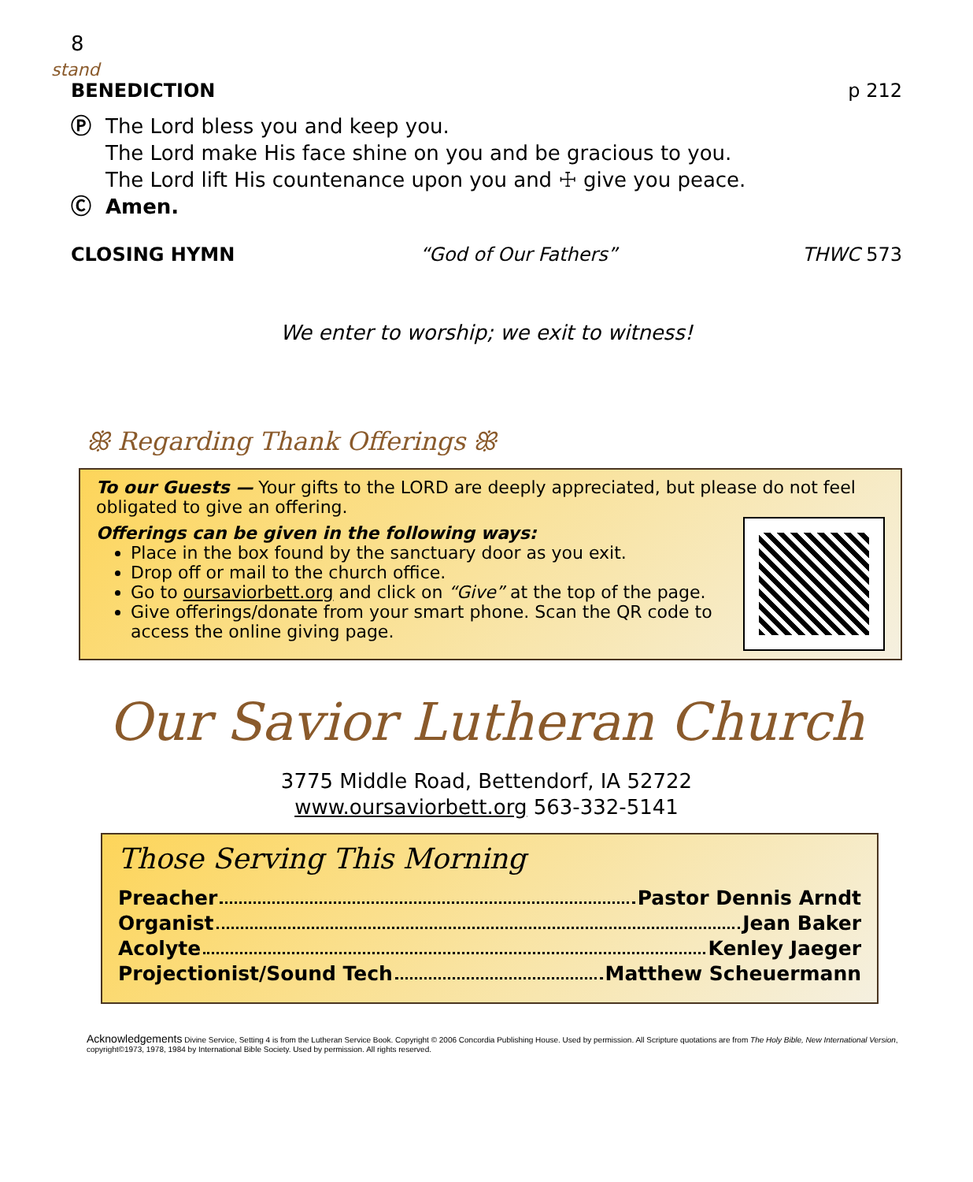8
stand
BENEDICTION p 212
Ⓟ The Lord bless you and keep you.
The Lord make His face shine on you and be gracious to you.
The Lord lift His countenance upon you and ☩ give you peace.
Ⓒ Amen.
CLOSING HYMN “God of Our Fathers” THWC 573
We enter to worship; we exit to witness!
ꕥ Regarding Thank Offerings ꕥ
To our Guests — Your gifts to the LORD are deeply appreciated, but please do not feel obligated to give an offering.
Offerings can be given in the following ways:
Place in the box found by the sanctuary door as you exit.
Drop off or mail to the church office.
Go to oursaviorbett.org and click on “Give” at the top of the page.
Give offerings/donate from your smart phone. Scan the QR code to access the online giving page.
Our Savior Lutheran Church
3775 Middle Road, Bettendorf, IA 52722
www.oursaviorbett.org 563-332-5141
Those Serving This Morning
Preacher Pastor Dennis Arndt
Organist Jean Baker
Acolyte Kenley Jaeger
Projectionist/Sound Tech Matthew Scheuermann
Acknowledgements Divine Service, Setting 4 is from the Lutheran Service Book. Copyright © 2006 Concordia Publishing House. Used by permission. All Scripture quotations are from The Holy Bible, New International Version, copyright©1973, 1978, 1984 by International Bible Society. Used by permission. All rights reserved.